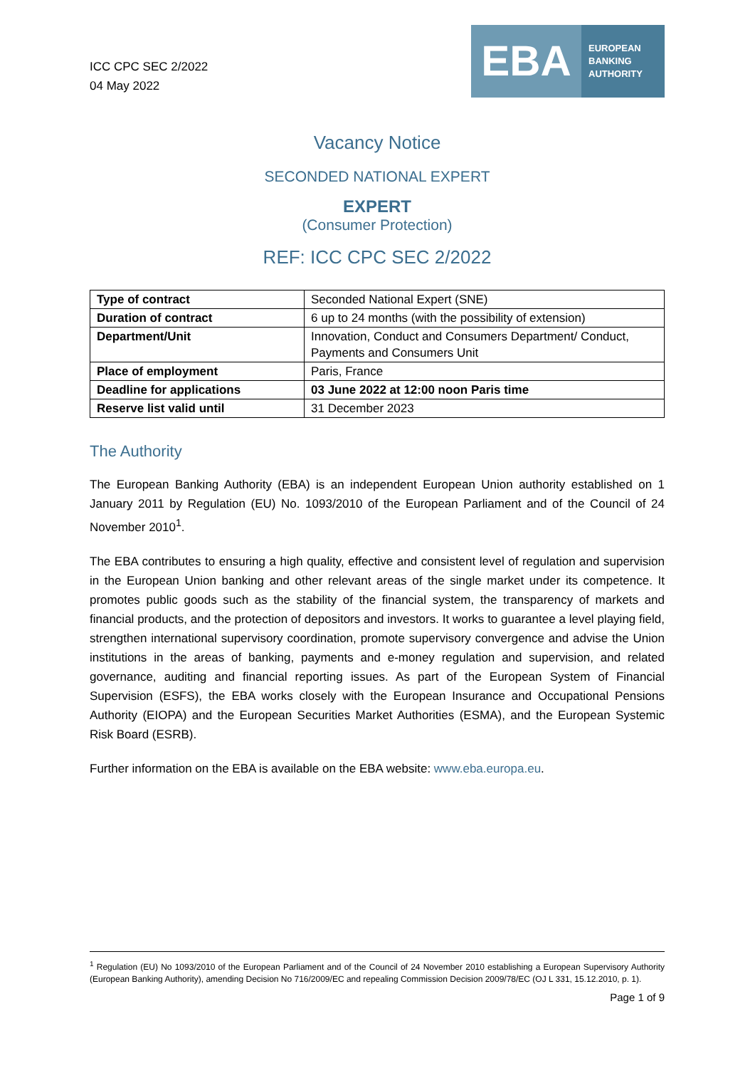ICC CPC SEC 2/2022
04 May 2022
EBA
EUROPEAN
BANKING
AUTHORITY
Vacancy Notice
SECONDED NATIONAL EXPERT
EXPERT
(Consumer Protection)
REF: ICC CPC SEC 2/2022
| Type of contract | Seconded National Expert (SNE) |
| Duration of contract | 6 up to 24 months (with the possibility of extension) |
| Department/Unit | Innovation, Conduct and Consumers Department/ Conduct, Payments and Consumers Unit |
| Place of employment | Paris, France |
| Deadline for applications | 03 June 2022 at 12:00 noon Paris time |
| Reserve list valid until | 31 December 2023 |
The Authority
The European Banking Authority (EBA) is an independent European Union authority established on 1 January 2011 by Regulation (EU) No. 1093/2010 of the European Parliament and of the Council of 24 November 2010<sup>1</sup>.
The EBA contributes to ensuring a high quality, effective and consistent level of regulation and supervision in the European Union banking and other relevant areas of the single market under its competence. It promotes public goods such as the stability of the financial system, the transparency of markets and financial products, and the protection of depositors and investors. It works to guarantee a level playing field, strengthen international supervisory coordination, promote supervisory convergence and advise the Union institutions in the areas of banking, payments and e-money regulation and supervision, and related governance, auditing and financial reporting issues. As part of the European System of Financial Supervision (ESFS), the EBA works closely with the European Insurance and Occupational Pensions Authority (EIOPA) and the European Securities Market Authorities (ESMA), and the European Systemic Risk Board (ESRB).
Further information on the EBA is available on the EBA website: www.eba.europa.eu.
<sup>1</sup> Regulation (EU) No 1093/2010 of the European Parliament and of the Council of 24 November 2010 establishing a European Supervisory Authority (European Banking Authority), amending Decision No 716/2009/EC and repealing Commission Decision 2009/78/EC (OJ L 331, 15.12.2010, p. 1).
Page 1 of 9